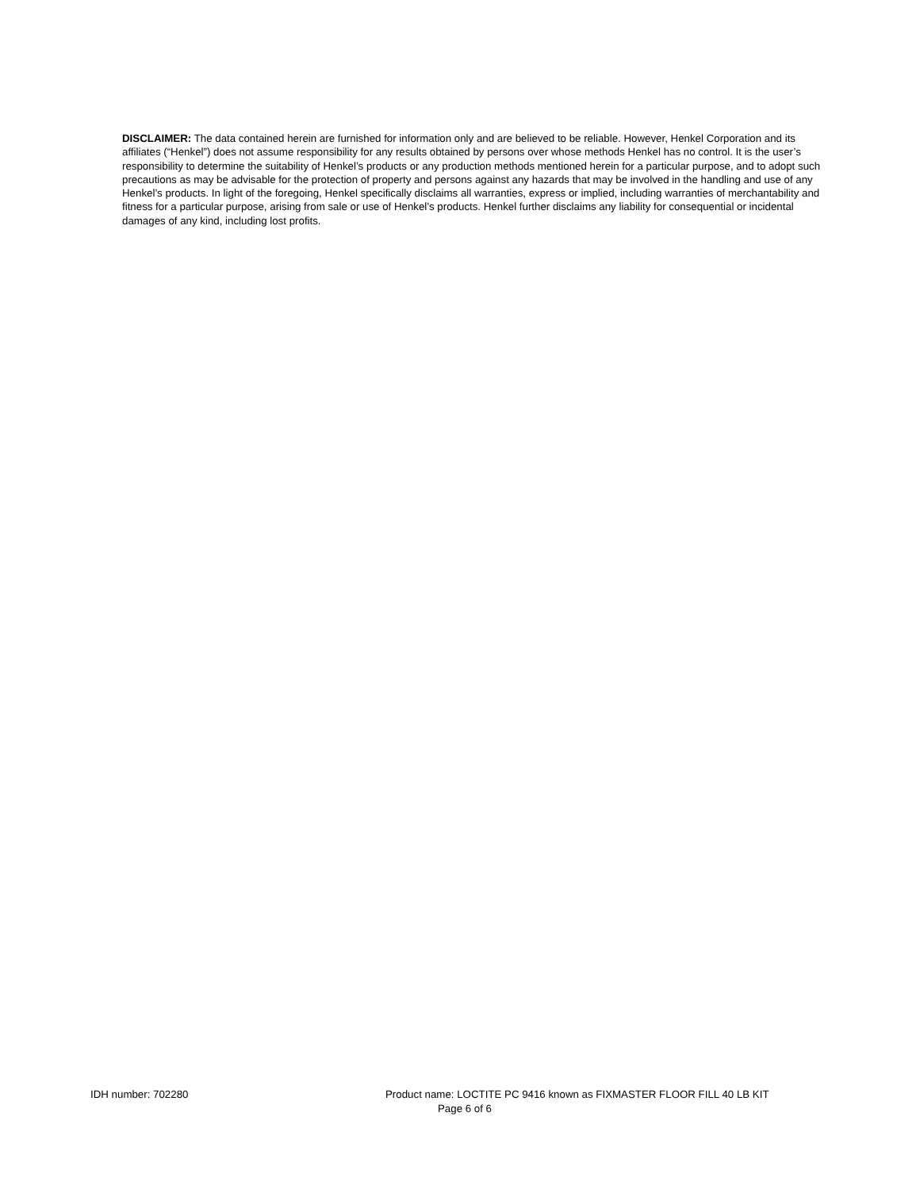DISCLAIMER: The data contained herein are furnished for information only and are believed to be reliable. However, Henkel Corporation and its affiliates (“Henkel”) does not assume responsibility for any results obtained by persons over whose methods Henkel has no control. It is the user’s responsibility to determine the suitability of Henkel’s products or any production methods mentioned herein for a particular purpose, and to adopt such precautions as may be advisable for the protection of property and persons against any hazards that may be involved in the handling and use of any Henkel’s products. In light of the foregoing, Henkel specifically disclaims all warranties, express or implied, including warranties of merchantability and fitness for a particular purpose, arising from sale or use of Henkel’s products. Henkel further disclaims any liability for consequential or incidental damages of any kind, including lost profits.
IDH number: 702280 Product name: LOCTITE PC 9416 known as FIXMASTER FLOOR FILL 40 LB KIT
Page 6 of 6